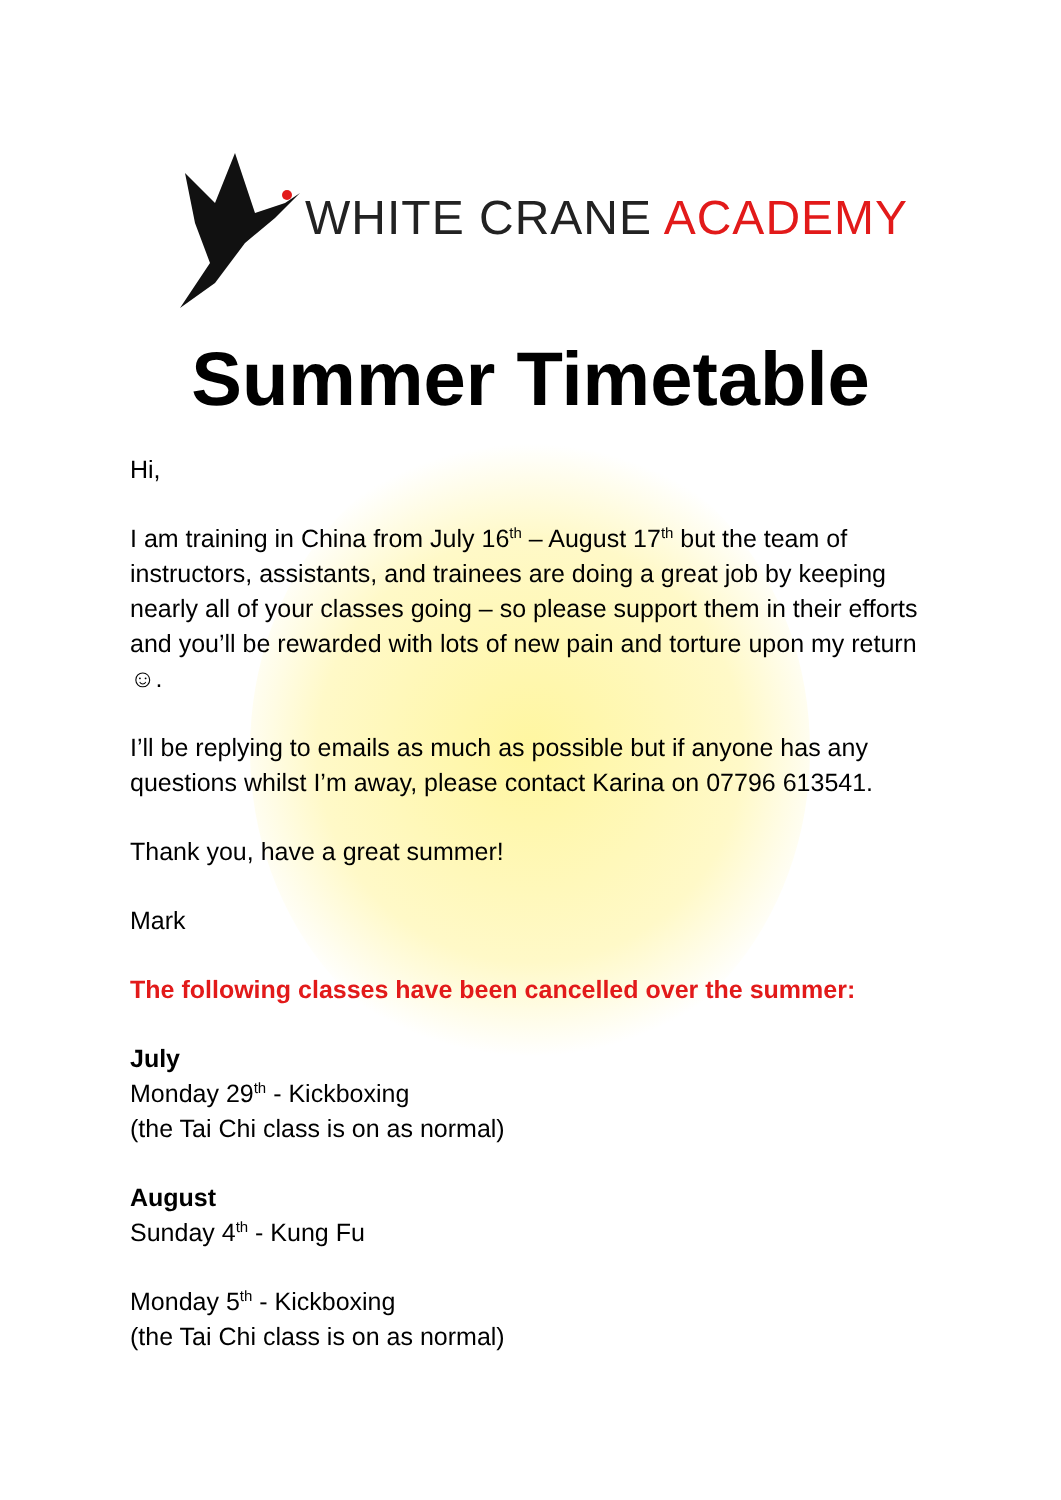WHITE CRANE ACADEMY
Summer Timetable
Hi,
I am training in China from July 16<sup>th</sup> – August 17<sup>th</sup> but the team of instructors, assistants, and trainees are doing a great job by keeping nearly all of your classes going – so please support them in their efforts and you’ll be rewarded with lots of new pain and torture upon my return ☺.
I’ll be replying to emails as much as possible but if anyone has any questions whilst I’m away, please contact Karina on 07796 613541.
Thank you, have a great summer!
Mark
The following classes have been cancelled over the summer:
July
Monday 29<sup>th</sup> - Kickboxing
(the Tai Chi class is on as normal)
August
Sunday 4<sup>th</sup> - Kung Fu
Monday 5<sup>th</sup> - Kickboxing
(the Tai Chi class is on as normal)